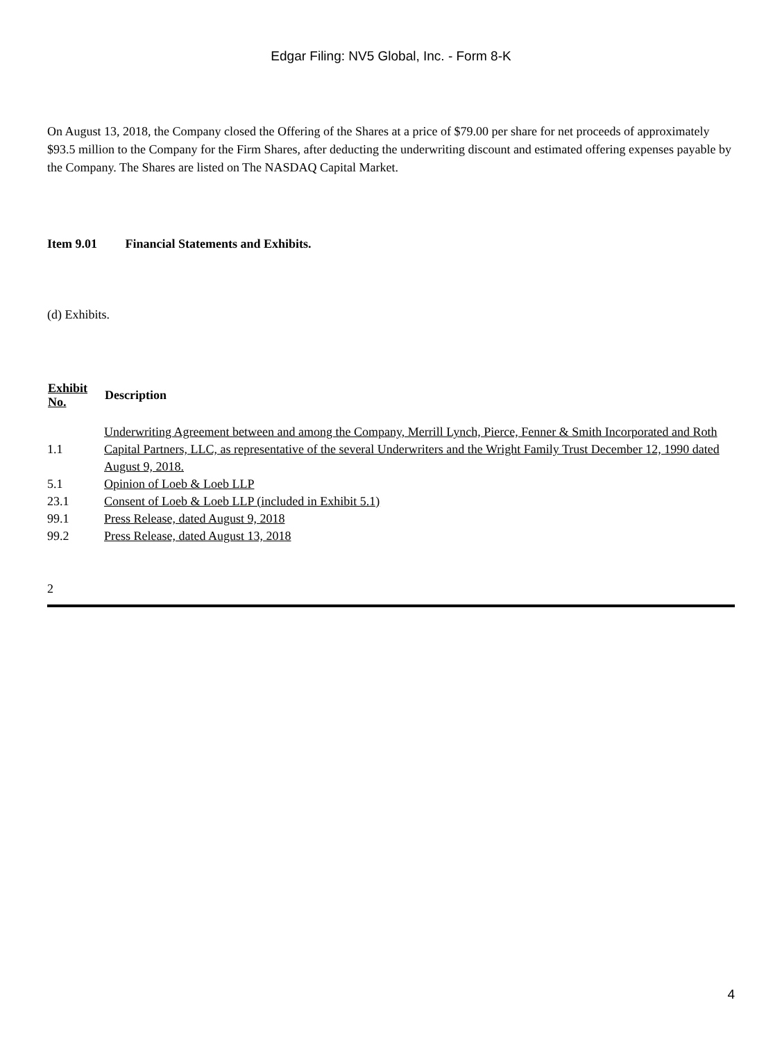Edgar Filing: NV5 Global, Inc. - Form 8-K
On August 13, 2018, the Company closed the Offering of the Shares at a price of $79.00 per share for net proceeds of approximately $93.5 million to the Company for the Firm Shares, after deducting the underwriting discount and estimated offering expenses payable by the Company. The Shares are listed on The NASDAQ Capital Market.
Item 9.01 Financial Statements and Exhibits.
(d) Exhibits.
| Exhibit No. | Description |
| --- | --- |
| 1.1 | Underwriting Agreement between and among the Company, Merrill Lynch, Pierce, Fenner & Smith Incorporated and Roth Capital Partners, LLC, as representative of the several Underwriters and the Wright Family Trust December 12, 1990 dated August 9, 2018. |
| 5.1 | Opinion of Loeb & Loeb LLP |
| 23.1 | Consent of Loeb & Loeb LLP (included in Exhibit 5.1) |
| 99.1 | Press Release, dated August 9, 2018 |
| 99.2 | Press Release, dated August 13, 2018 |
2
4